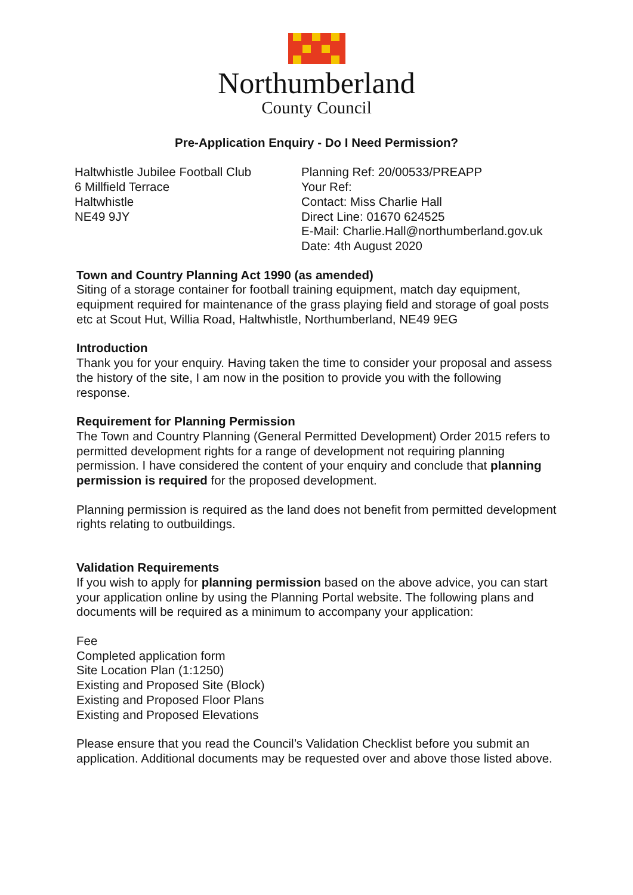Northumberland
County Council
Pre-Application Enquiry - Do I Need Permission?
Haltwhistle Jubilee Football Club
6 Millfield Terrace
Haltwhistle
NE49 9JY
Planning Ref: 20/00533/PREAPP
Your Ref:
Contact: Miss Charlie Hall
Direct Line: 01670 624525
E-Mail: Charlie.Hall@northumberland.gov.uk
Date: 4th August 2020
Town and Country Planning Act 1990 (as amended)
Siting of a storage container for football training equipment, match day equipment, equipment required for maintenance of the grass playing field and storage of goal posts etc at Scout Hut, Willia Road, Haltwhistle, Northumberland, NE49 9EG
Introduction
Thank you for your enquiry. Having taken the time to consider your proposal and assess the history of the site, I am now in the position to provide you with the following response.
Requirement for Planning Permission
The Town and Country Planning (General Permitted Development) Order 2015 refers to permitted development rights for a range of development not requiring planning permission. I have considered the content of your enquiry and conclude that planning permission is required for the proposed development.
Planning permission is required as the land does not benefit from permitted development rights relating to outbuildings.
Validation Requirements
If you wish to apply for planning permission based on the above advice, you can start your application online by using the Planning Portal website. The following plans and documents will be required as a minimum to accompany your application:
Fee
Completed application form
Site Location Plan (1:1250)
Existing and Proposed Site (Block)
Existing and Proposed Floor Plans
Existing and Proposed Elevations
Please ensure that you read the Council’s Validation Checklist before you submit an application. Additional documents may be requested over and above those listed above.